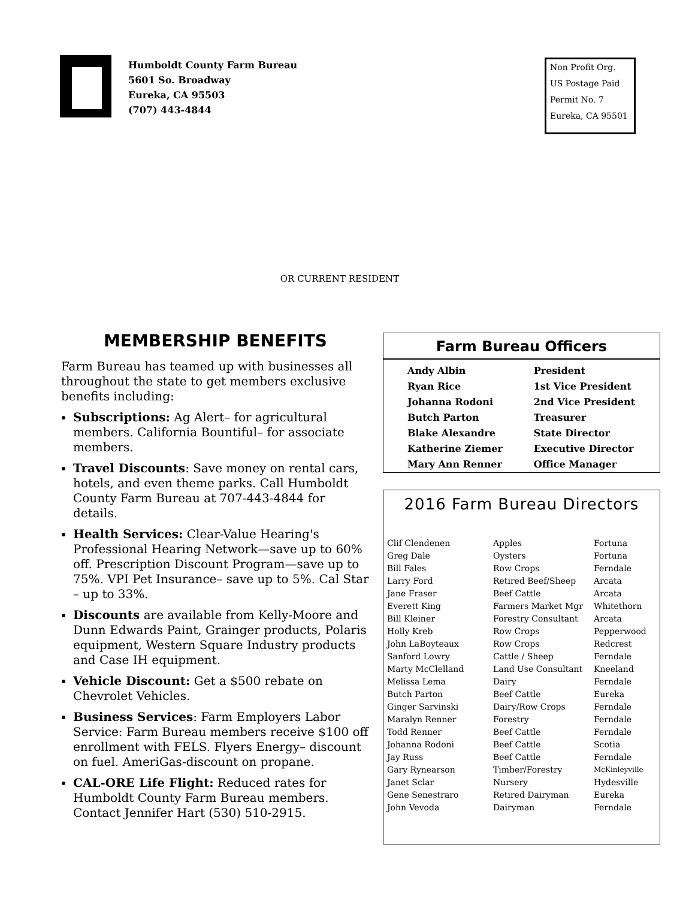Humboldt County Farm Bureau
5601 So. Broadway
Eureka, CA 95503
(707) 443-4844
Non Profit Org.
US Postage Paid
Permit No. 7
Eureka, CA 95501
OR CURRENT RESIDENT
MEMBERSHIP BENEFITS
Farm Bureau has teamed up with businesses all throughout the state to get members exclusive benefits including:
Subscriptions: Ag Alert– for agricultural members. California Bountiful– for associate members.
Travel Discounts: Save money on rental cars, hotels, and even theme parks. Call Humboldt County Farm Bureau at 707-443-4844 for details.
Health Services: Clear-Value Hearing's Professional Hearing Network—save up to 60% off. Prescription Discount Program—save up to 75%. VPI Pet Insurance– save up to 5%. Cal Star – up to 33%.
Discounts are available from Kelly-Moore and Dunn Edwards Paint, Grainger products, Polaris equipment, Western Square Industry products and Case IH equipment.
Vehicle Discount: Get a $500 rebate on Chevrolet Vehicles.
Business Services: Farm Employers Labor Service: Farm Bureau members receive $100 off enrollment with FELS. Flyers Energy– discount on fuel. AmeriGas-discount on propane.
CAL-ORE Life Flight: Reduced rates for Humboldt County Farm Bureau members. Contact Jennifer Hart (530) 510-2915.
Farm Bureau Officers
| Andy Albin | President |
| Ryan Rice | 1st Vice President |
| Johanna Rodoni | 2nd Vice President |
| Butch Parton | Treasurer |
| Blake Alexandre | State Director |
| Katherine Ziemer | Executive Director |
| Mary Ann Renner | Office Manager |
2016 Farm Bureau Directors
| Clif Clendenen | Apples | Fortuna |
| Greg Dale | Oysters | Fortuna |
| Bill Fales | Row Crops | Ferndale |
| Larry Ford | Retired Beef/Sheep | Arcata |
| Jane Fraser | Beef Cattle | Arcata |
| Everett King | Farmers Market Mgr | Whitethorn |
| Bill Kleiner | Forestry Consultant | Arcata |
| Holly Kreb | Row Crops | Pepperwood |
| John LaBoyteaux | Row Crops | Redcrest |
| Sanford Lowry | Cattle / Sheep | Ferndale |
| Marty McClelland | Land Use Consultant | Kneeland |
| Melissa Lema | Dairy | Ferndale |
| Butch Parton | Beef Cattle | Eureka |
| Ginger Sarvinski | Dairy/Row Crops | Ferndale |
| Maralyn Renner | Forestry | Ferndale |
| Todd Renner | Beef Cattle | Ferndale |
| Johanna Rodoni | Beef Cattle | Scotia |
| Jay Russ | Beef Cattle | Ferndale |
| Gary Rynearson | Timber/Forestry | McKinleyville |
| Janet Sclar | Nursery | Hydesville |
| Gene Senestraro | Retired Dairyman | Eureka |
| John Vevoda | Dairyman | Ferndale |